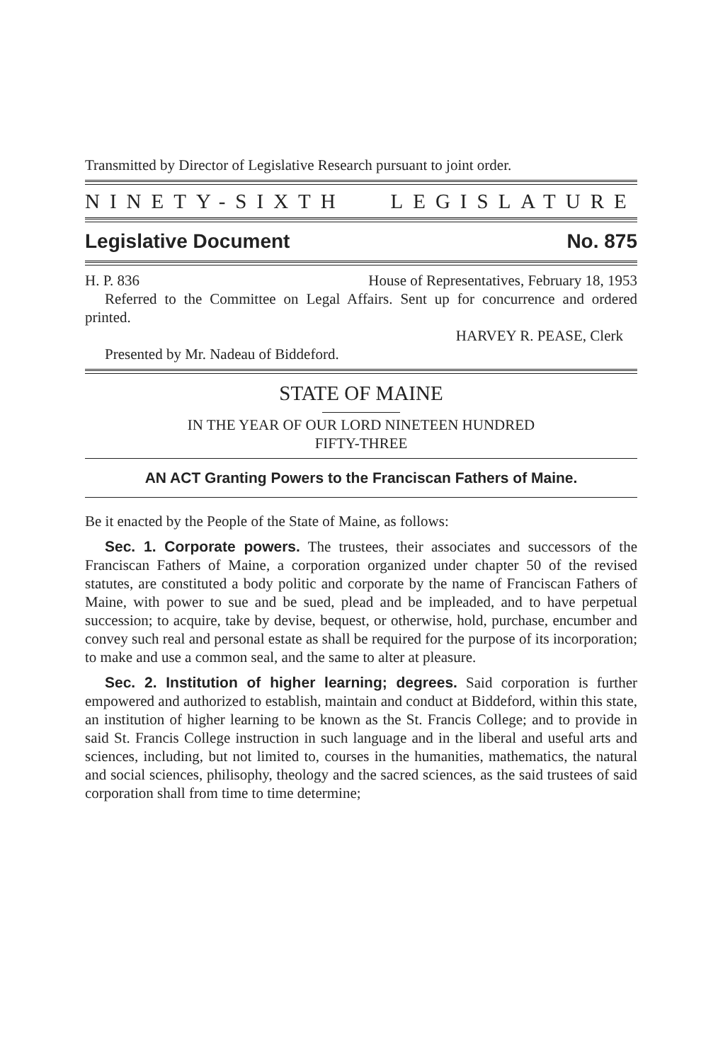Transmitted by Director of Legislative Research pursuant to joint order.
NINETY-SIXTH LEGISLATURE
Legislative Document No. 875
H. P. 836 House of Representatives, February 18, 1953
Referred to the Committee on Legal Affairs. Sent up for concurrence and ordered printed.
HARVEY R. PEASE, Clerk
Presented by Mr. Nadeau of Biddeford.
STATE OF MAINE
IN THE YEAR OF OUR LORD NINETEEN HUNDRED
FIFTY-THREE
AN ACT Granting Powers to the Franciscan Fathers of Maine.
Be it enacted by the People of the State of Maine, as follows:
Sec. 1. Corporate powers. The trustees, their associates and successors of the Franciscan Fathers of Maine, a corporation organized under chapter 50 of the revised statutes, are constituted a body politic and corporate by the name of Franciscan Fathers of Maine, with power to sue and be sued, plead and be impleaded, and to have perpetual succession; to acquire, take by devise, bequest, or otherwise, hold, purchase, encumber and convey such real and personal estate as shall be required for the purpose of its incorporation; to make and use a common seal, and the same to alter at pleasure.
Sec. 2. Institution of higher learning; degrees. Said corporation is further empowered and authorized to establish, maintain and conduct at Biddeford, within this state, an institution of higher learning to be known as the St. Francis College; and to provide in said St. Francis College instruction in such language and in the liberal and useful arts and sciences, including, but not limited to, courses in the humanities, mathematics, the natural and social sciences, philisophy, theology and the sacred sciences, as the said trustees of said corporation shall from time to time determine;